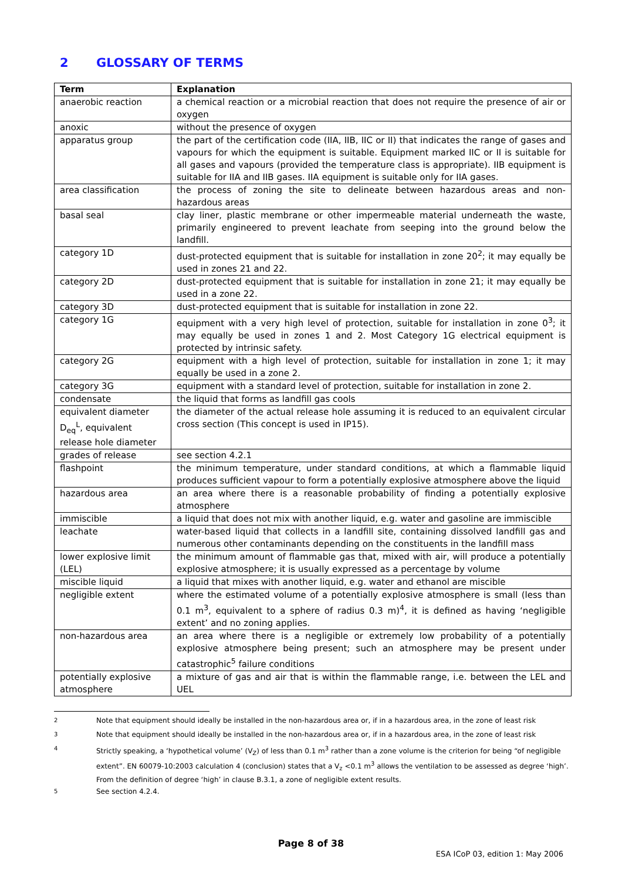2 GLOSSARY OF TERMS
| Term | Explanation |
| --- | --- |
| anaerobic reaction | a chemical reaction or a microbial reaction that does not require the presence of air or oxygen |
| anoxic | without the presence of oxygen |
| apparatus group | the part of the certification code (IIA, IIB, IIC or II) that indicates the range of gases and vapours for which the equipment is suitable. Equipment marked IIC or II is suitable for all gases and vapours (provided the temperature class is appropriate). IIB equipment is suitable for IIA and IIB gases. IIA equipment is suitable only for IIA gases. |
| area classification | the process of zoning the site to delineate between hazardous areas and non-hazardous areas |
| basal seal | clay liner, plastic membrane or other impermeable material underneath the waste, primarily engineered to prevent leachate from seeping into the ground below the landfill. |
| category 1D | dust-protected equipment that is suitable for installation in zone 20<sup>2</sup>; it may equally be used in zones 21 and 22. |
| category 2D | dust-protected equipment that is suitable for installation in zone 21; it may equally be used in a zone 22. |
| category 3D | dust-protected equipment that is suitable for installation in zone 22. |
| category 1G | equipment with a very high level of protection, suitable for installation in zone 0<sup>3</sup>; it may equally be used in zones 1 and 2. Most Category 1G electrical equipment is protected by intrinsic safety. |
| category 2G | equipment with a high level of protection, suitable for installation in zone 1; it may equally be used in a zone 2. |
| category 3G | equipment with a standard level of protection, suitable for installation in zone 2. |
| condensate | the liquid that forms as landfill gas cools |
| equivalent diameter D<sub>eq</sub><sup>L</sup>, equivalent release hole diameter | the diameter of the actual release hole assuming it is reduced to an equivalent circular cross section (This concept is used in IP15). |
| grades of release | see section 4.2.1 |
| flashpoint | the minimum temperature, under standard conditions, at which a flammable liquid produces sufficient vapour to form a potentially explosive atmosphere above the liquid |
| hazardous area | an area where there is a reasonable probability of finding a potentially explosive atmosphere |
| immiscible | a liquid that does not mix with another liquid, e.g. water and gasoline are immiscible |
| leachate | water-based liquid that collects in a landfill site, containing dissolved landfill gas and numerous other contaminants depending on the constituents in the landfill mass |
| lower explosive limit (LEL) | the minimum amount of flammable gas that, mixed with air, will produce a potentially explosive atmosphere; it is usually expressed as a percentage by volume |
| miscible liquid | a liquid that mixes with another liquid, e.g. water and ethanol are miscible |
| negligible extent | where the estimated volume of a potentially explosive atmosphere is small (less than 0.1 m<sup>3</sup>, equivalent to a sphere of radius 0.3 m)<sup>4</sup>, it is defined as having ‘negligible extent’ and no zoning applies. |
| non-hazardous area | an area where there is a negligible or extremely low probability of a potentially explosive atmosphere being present; such an atmosphere may be present under catastrophic<sup>5</sup> failure conditions |
| potentially explosive atmosphere | a mixture of gas and air that is within the flammable range, i.e. between the LEL and UEL |
<sup>2</sup> Note that equipment should ideally be installed in the non-hazardous area or, if in a hazardous area, in the zone of least risk
<sup>3</sup> Note that equipment should ideally be installed in the non-hazardous area or, if in a hazardous area, in the zone of least risk
<sup>4</sup> Strictly speaking, a ‘hypothetical volume’ (V<sub>Z</sub>) of less than 0.1 m<sup>3</sup> rather than a zone volume is the criterion for being “of negligible extent”. EN 60079-10:2003 calculation 4 (conclusion) states that a V<sub>z</sub> <0.1 m<sup>3</sup> allows the ventilation to be assessed as degree ‘high’. From the definition of degree ‘high’ in clause B.3.1, a zone of negligible extent results.
<sup>5</sup> See section 4.2.4.
Page 8 of 38
ESA ICoP 03, edition 1: May 2006